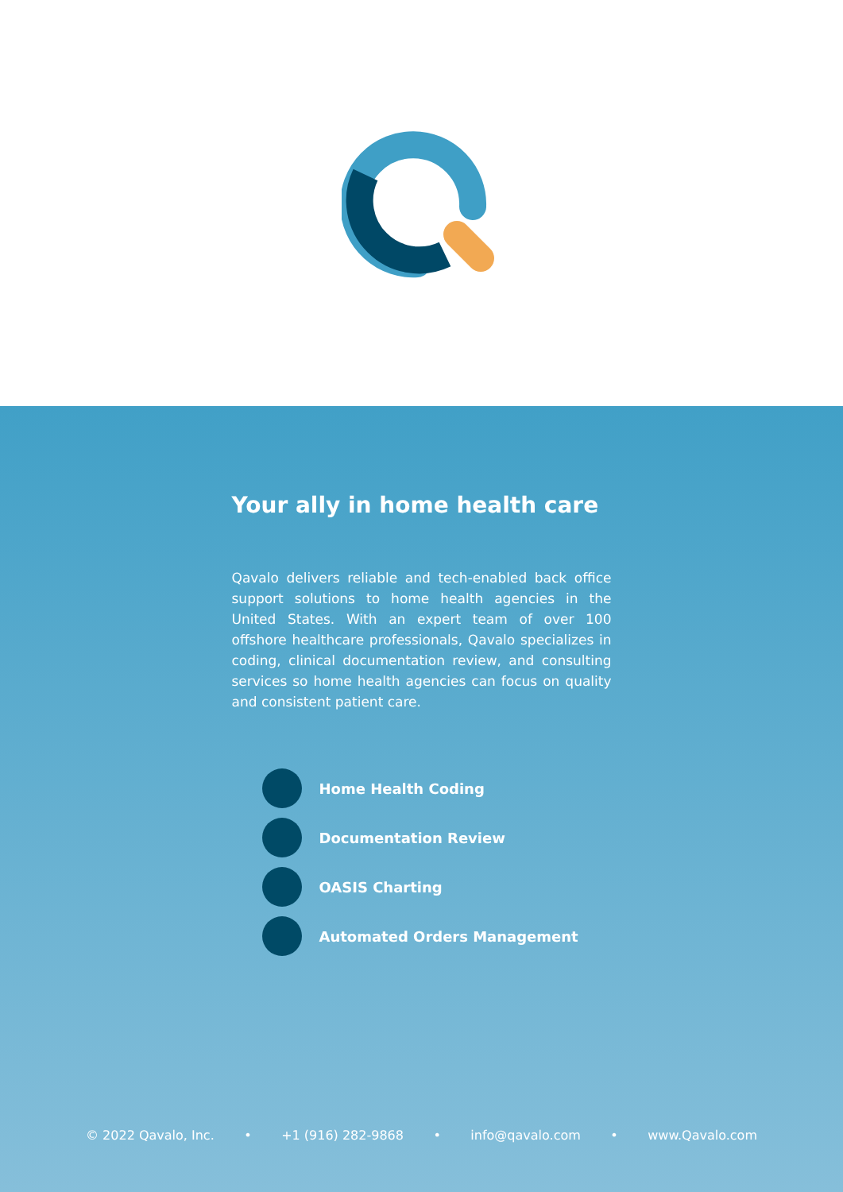Your ally in home health care
Qavalo delivers reliable and tech-enabled back office support solutions to home health agencies in the United States. With an expert team of over 100 offshore healthcare professionals, Qavalo specializes in coding, clinical documentation review, and consulting services so home health agencies can focus on quality and consistent patient care.
Home Health Coding
Documentation Review
OASIS Charting
Automated Orders Management
© 2022 Qavalo, Inc. • +1 (916) 282-9868 • info@qavalo.com • www.Qavalo.com